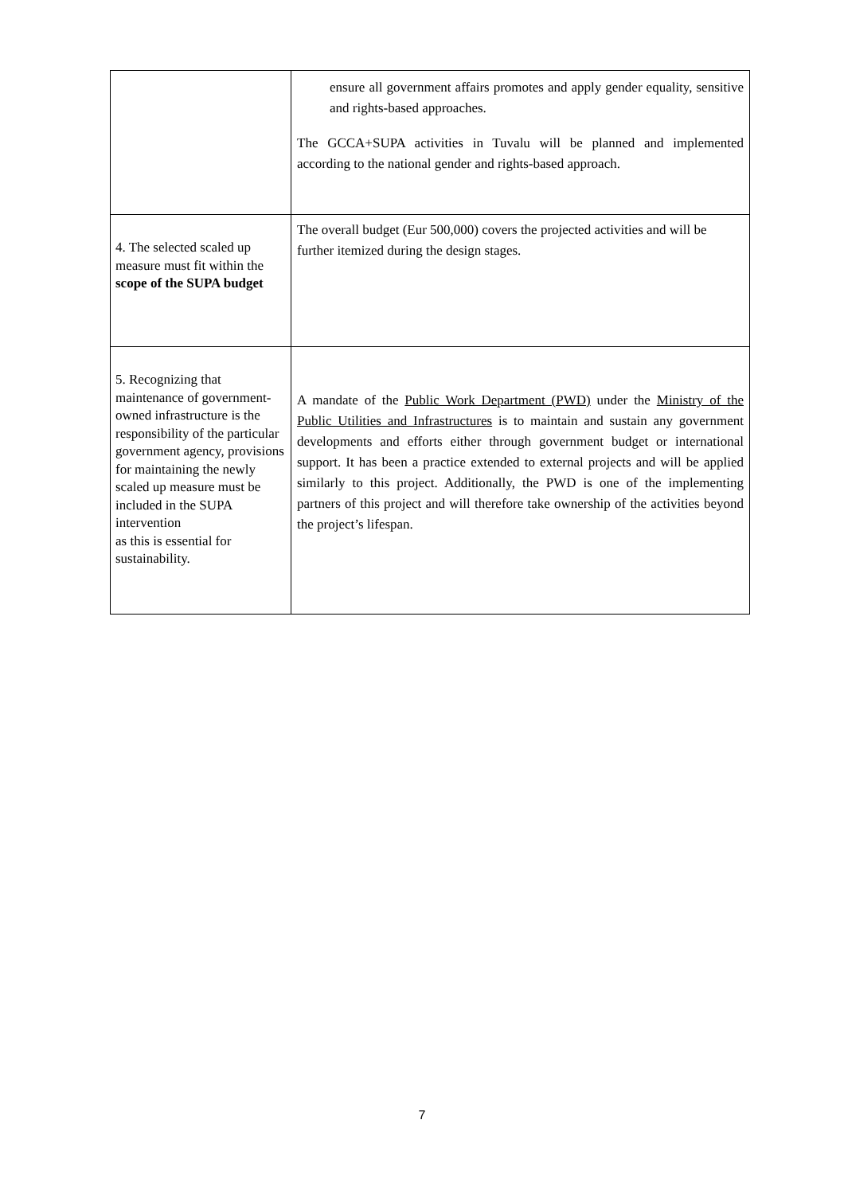| | ensure all government affairs promotes and apply gender equality, sensitive and rights-based approaches. The GCCA+SUPA activities in Tuvalu will be planned and implemented according to the national gender and rights-based approach. |
| 4. The selected scaled up measure must fit within the scope of the SUPA budget | The overall budget (Eur 500,000) covers the projected activities and will be further itemized during the design stages. |
| 5. Recognizing that maintenance of government-owned infrastructure is the responsibility of the particular government agency, provisions for maintaining the newly scaled up measure must be included in the SUPA intervention as this is essential for sustainability. | A mandate of the Public Work Department (PWD) under the Ministry of the Public Utilities and Infrastructures is to maintain and sustain any government developments and efforts either through government budget or international support. It has been a practice extended to external projects and will be applied similarly to this project. Additionally, the PWD is one of the implementing partners of this project and will therefore take ownership of the activities beyond the project’s lifespan. |
7